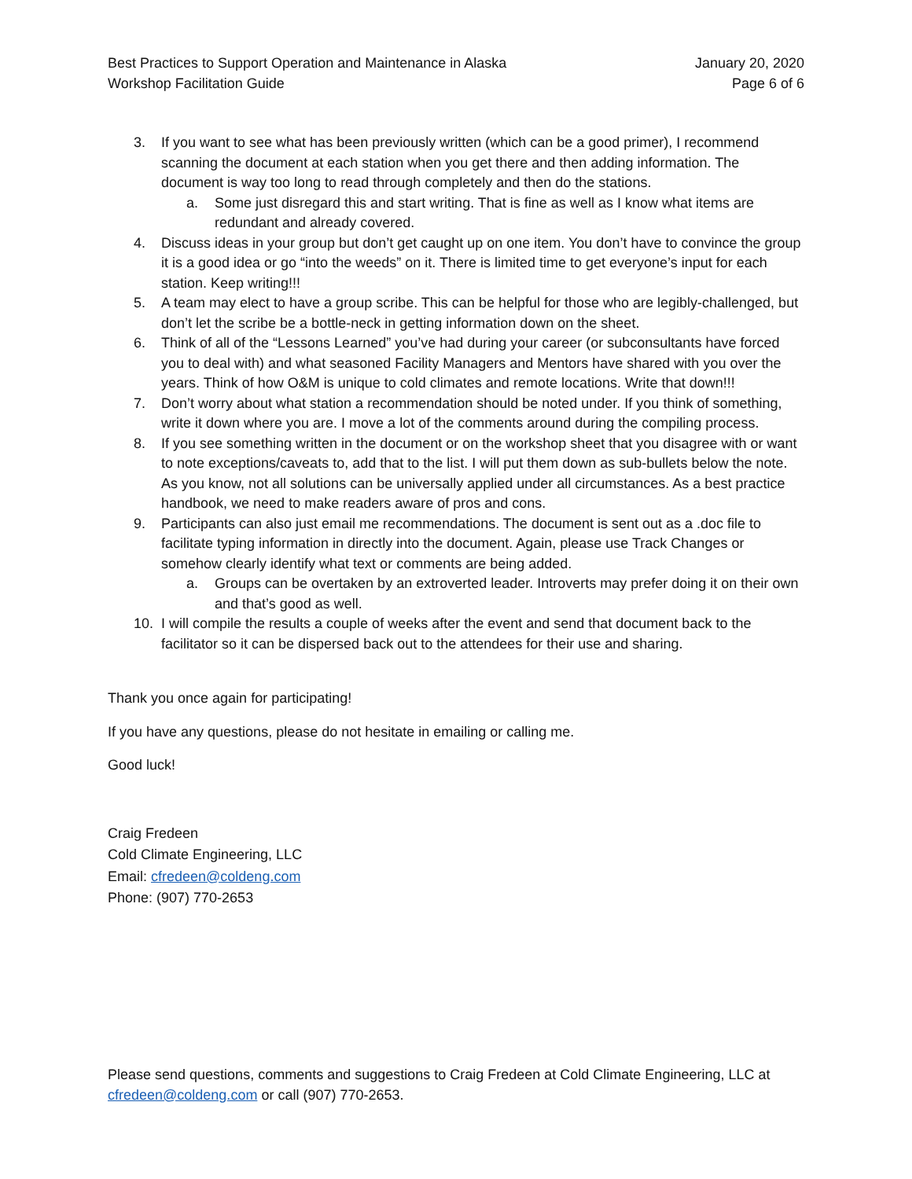Best Practices to Support Operation and Maintenance in Alaska
Workshop Facilitation Guide
January 20, 2020
Page 6 of 6
3. If you want to see what has been previously written (which can be a good primer), I recommend scanning the document at each station when you get there and then adding information. The document is way too long to read through completely and then do the stations.
a. Some just disregard this and start writing. That is fine as well as I know what items are redundant and already covered.
4. Discuss ideas in your group but don’t get caught up on one item. You don’t have to convince the group it is a good idea or go “into the weeds” on it. There is limited time to get everyone’s input for each station. Keep writing!!!
5. A team may elect to have a group scribe. This can be helpful for those who are legibly-challenged, but don’t let the scribe be a bottle-neck in getting information down on the sheet.
6. Think of all of the “Lessons Learned” you’ve had during your career (or subconsultants have forced you to deal with) and what seasoned Facility Managers and Mentors have shared with you over the years. Think of how O&M is unique to cold climates and remote locations. Write that down!!!
7. Don’t worry about what station a recommendation should be noted under. If you think of something, write it down where you are. I move a lot of the comments around during the compiling process.
8. If you see something written in the document or on the workshop sheet that you disagree with or want to note exceptions/caveats to, add that to the list. I will put them down as sub-bullets below the note. As you know, not all solutions can be universally applied under all circumstances. As a best practice handbook, we need to make readers aware of pros and cons.
9. Participants can also just email me recommendations. The document is sent out as a .doc file to facilitate typing information in directly into the document. Again, please use Track Changes or somehow clearly identify what text or comments are being added.
a. Groups can be overtaken by an extroverted leader. Introverts may prefer doing it on their own and that’s good as well.
10. I will compile the results a couple of weeks after the event and send that document back to the facilitator so it can be dispersed back out to the attendees for their use and sharing.
Thank you once again for participating!
If you have any questions, please do not hesitate in emailing or calling me.
Good luck!
Craig Fredeen
Cold Climate Engineering, LLC
Email: cfredeen@coldeng.com
Phone: (907) 770-2653
Please send questions, comments and suggestions to Craig Fredeen at Cold Climate Engineering, LLC at cfredeen@coldeng.com or call (907) 770-2653.